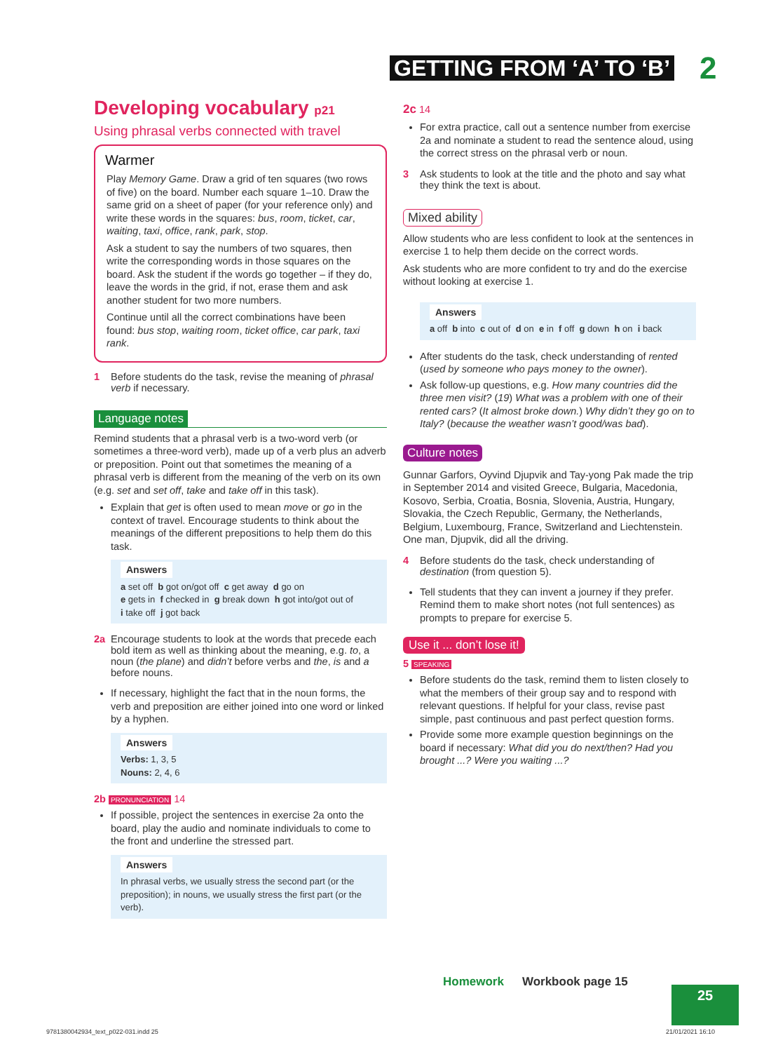GETTING FROM ‘A’ TO ‘B’ 2
Developing vocabulary p21
Using phrasal verbs connected with travel
Warmer
Play Memory Game. Draw a grid of ten squares (two rows of five) on the board. Number each square 1–10. Draw the same grid on a sheet of paper (for your reference only) and write these words in the squares: bus, room, ticket, car, waiting, taxi, office, rank, park, stop.
Ask a student to say the numbers of two squares, then write the corresponding words in those squares on the board. Ask the student if the words go together – if they do, leave the words in the grid, if not, erase them and ask another student for two more numbers.
Continue until all the correct combinations have been found: bus stop, waiting room, ticket office, car park, taxi rank.
1 Before students do the task, revise the meaning of phrasal verb if necessary.
Language notes
Remind students that a phrasal verb is a two-word verb (or sometimes a three-word verb), made up of a verb plus an adverb or preposition. Point out that sometimes the meaning of a phrasal verb is different from the meaning of the verb on its own (e.g. set and set off, take and take off in this task).
Explain that get is often used to mean move or go in the context of travel. Encourage students to think about the meanings of the different prepositions to help them do this task.
Answers
a set off b got on/got off c get away d go on
e gets in f checked in g break down h got into/got out of
i take off j got back
2a Encourage students to look at the words that precede each bold item as well as thinking about the meaning, e.g. to, a noun (the plane) and didn’t before verbs and the, is and a before nouns.
If necessary, highlight the fact that in the noun forms, the verb and preposition are either joined into one word or linked by a hyphen.
Answers
Verbs: 1, 3, 5
Nouns: 2, 4, 6
2b PRONUNCIATION 14
If possible, project the sentences in exercise 2a onto the board, play the audio and nominate individuals to come to the front and underline the stressed part.
Answers
In phrasal verbs, we usually stress the second part (or the preposition); in nouns, we usually stress the first part (or the verb).
2c 14
For extra practice, call out a sentence number from exercise 2a and nominate a student to read the sentence aloud, using the correct stress on the phrasal verb or noun.
3 Ask students to look at the title and the photo and say what they think the text is about.
Mixed ability
Allow students who are less confident to look at the sentences in exercise 1 to help them decide on the correct words.
Ask students who are more confident to try and do the exercise without looking at exercise 1.
Answers
a off b into c out of d on e in f off g down h on i back
After students do the task, check understanding of rented (used by someone who pays money to the owner).
Ask follow-up questions, e.g. How many countries did the three men visit? (19) What was a problem with one of their rented cars? (It almost broke down.) Why didn’t they go on to Italy? (because the weather wasn’t good/was bad).
Culture notes
Gunnar Garfors, Oyvind Djupvik and Tay-yong Pak made the trip in September 2014 and visited Greece, Bulgaria, Macedonia, Kosovo, Serbia, Croatia, Bosnia, Slovenia, Austria, Hungary, Slovakia, the Czech Republic, Germany, the Netherlands, Belgium, Luxembourg, France, Switzerland and Liechtenstein. One man, Djupvik, did all the driving.
4 Before students do the task, check understanding of destination (from question 5).
Tell students that they can invent a journey if they prefer. Remind them to make short notes (not full sentences) as prompts to prepare for exercise 5.
Use it ... don’t lose it!
5 SPEAKING
Before students do the task, remind them to listen closely to what the members of their group say and to respond with relevant questions. If helpful for your class, revise past simple, past continuous and past perfect question forms.
Provide some more example question beginnings on the board if necessary: What did you do next/then? Had you brought ...? Were you waiting ...?
Homework Workbook page 15
25
9781380042934_text_p022-031.indd 25
21/01/2021 16:10